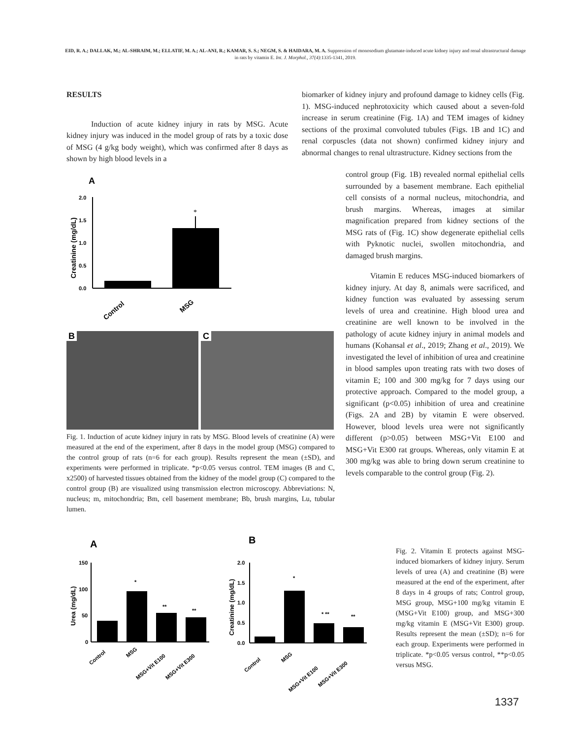EID, R. A.; DALLAK, M.; AL-SHRAIM, M.; ELLATIF, M. A.; AL-ANI, R.; KAMAR, S. S.; NEGM, S. & HAIDARA, M. A. Suppression of monosodium glutamate-induced acute kidney injury and renal ultrastructural damage in rats by vitamin E. Int. J. Morphol., 37(4):1335-1341, 2019.
RESULTS
Induction of acute kidney injury in rats by MSG. Acute kidney injury was induced in the model group of rats by a toxic dose of MSG (4 g/kg body weight), which was confirmed after 8 days as shown by high blood levels in a
A
Creatinine (mg/dL)
2.0
1.5
1.0
0.5
0.0
*
Control
MSG
B C
Fig. 1. Induction of acute kidney injury in rats by MSG. Blood levels of creatinine (A) were measured at the end of the experiment, after 8 days in the model group (MSG) compared to the control group of rats (n=6 for each group). Results represent the mean (±SD), and experiments were performed in triplicate. *p<0.05 versus control. TEM images (B and C, x2500) of harvested tissues obtained from the kidney of the model group (C) compared to the control group (B) are visualized using transmission electron microscopy. Abbreviations: N, nucleus; m, mitochondria; Bm, cell basement membrane; Bb, brush margins, Lu, tubular lumen.
biomarker of kidney injury and profound damage to kidney cells (Fig. 1). MSG-induced nephrotoxicity which caused about a seven-fold increase in serum creatinine (Fig. 1A) and TEM images of kidney sections of the proximal convoluted tubules (Figs. 1B and 1C) and renal corpuscles (data not shown) confirmed kidney injury and abnormal changes to renal ultrastructure. Kidney sections from the
control group (Fig. 1B) revealed normal epithelial cells surrounded by a basement membrane. Each epithelial cell consists of a normal nucleus, mitochondria, and brush margins. Whereas, images at similar magnification prepared from kidney sections of the MSG rats of (Fig. 1C) show degenerate epithelial cells with Pyknotic nuclei, swollen mitochondria, and damaged brush margins.
Vitamin E reduces MSG-induced biomarkers of kidney injury. At day 8, animals were sacrificed, and kidney function was evaluated by assessing serum levels of urea and creatinine. High blood urea and creatinine are well known to be involved in the pathology of acute kidney injury in animal models and humans (Kohansal et al., 2019; Zhang et al., 2019). We investigated the level of inhibition of urea and creatinine in blood samples upon treating rats with two doses of vitamin E; 100 and 300 mg/kg for 7 days using our protective approach. Compared to the model group, a significant (p<0.05) inhibition of urea and creatinine (Figs. 2A and 2B) by vitamin E were observed. However, blood levels urea were not significantly different (p>0.05) between MSG+Vit E100 and MSG+Vit E300 rat groups. Whereas, only vitamin E at 300 mg/kg was able to bring down serum creatinine to levels comparable to the control group (Fig. 2).
A
B
Urea (mg/dL)
150
100
50
0
*
**
**
Control
MSG
MSG+Vit E100
MSG+Vit E300
Creatinine (mg/dL)
2.0
1.5
1.0
0.5
0.0
*
* **
**
Control
MSG
MSG+Vit E100
MSG+Vit E300
Fig. 2. Vitamin E protects against MSG-induced biomarkers of kidney injury. Serum levels of urea (A) and creatinine (B) were measured at the end of the experiment, after 8 days in 4 groups of rats; Control group, MSG group, MSG+100 mg/kg vitamin E (MSG+Vit E100) group, and MSG+300 mg/kg vitamin E (MSG+Vit E300) group. Results represent the mean (±SD); n=6 for each group. Experiments were performed in triplicate. *p<0.05 versus control, **p<0.05 versus MSG.
1337